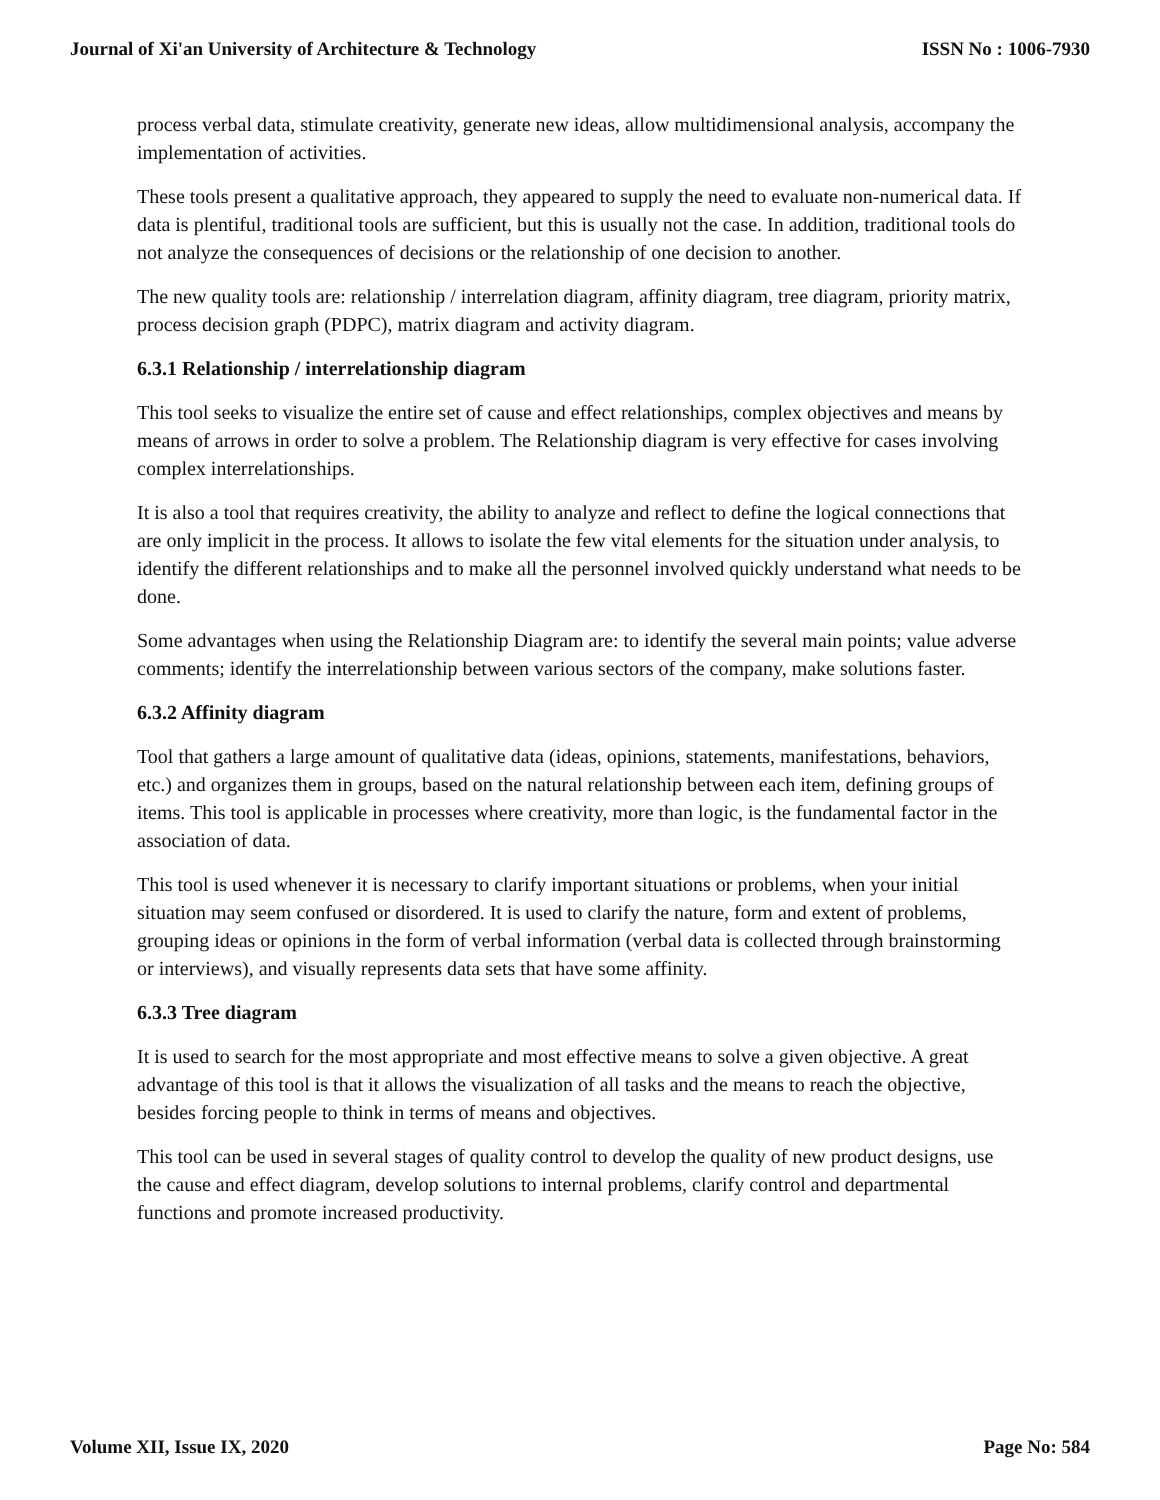Journal of Xi'an University of Architecture & Technology ISSN No : 1006-7930
process verbal data, stimulate creativity, generate new ideas, allow multidimensional analysis, accompany the implementation of activities.
These tools present a qualitative approach, they appeared to supply the need to evaluate non-numerical data. If data is plentiful, traditional tools are sufficient, but this is usually not the case. In addition, traditional tools do not analyze the consequences of decisions or the relationship of one decision to another.
The new quality tools are: relationship / interrelation diagram, affinity diagram, tree diagram, priority matrix, process decision graph (PDPC), matrix diagram and activity diagram.
6.3.1 Relationship / interrelationship diagram
This tool seeks to visualize the entire set of cause and effect relationships, complex objectives and means by means of arrows in order to solve a problem. The Relationship diagram is very effective for cases involving complex interrelationships.
It is also a tool that requires creativity, the ability to analyze and reflect to define the logical connections that are only implicit in the process. It allows to isolate the few vital elements for the situation under analysis, to identify the different relationships and to make all the personnel involved quickly understand what needs to be done.
Some advantages when using the Relationship Diagram are: to identify the several main points; value adverse comments; identify the interrelationship between various sectors of the company, make solutions faster.
6.3.2 Affinity diagram
Tool that gathers a large amount of qualitative data (ideas, opinions, statements, manifestations, behaviors, etc.) and organizes them in groups, based on the natural relationship between each item, defining groups of items. This tool is applicable in processes where creativity, more than logic, is the fundamental factor in the association of data.
This tool is used whenever it is necessary to clarify important situations or problems, when your initial situation may seem confused or disordered. It is used to clarify the nature, form and extent of problems, grouping ideas or opinions in the form of verbal information (verbal data is collected through brainstorming or interviews), and visually represents data sets that have some affinity.
6.3.3 Tree diagram
It is used to search for the most appropriate and most effective means to solve a given objective. A great advantage of this tool is that it allows the visualization of all tasks and the means to reach the objective, besides forcing people to think in terms of means and objectives.
This tool can be used in several stages of quality control to develop the quality of new product designs, use the cause and effect diagram, develop solutions to internal problems, clarify control and departmental functions and promote increased productivity.
Volume XII, Issue IX, 2020 Page No: 584